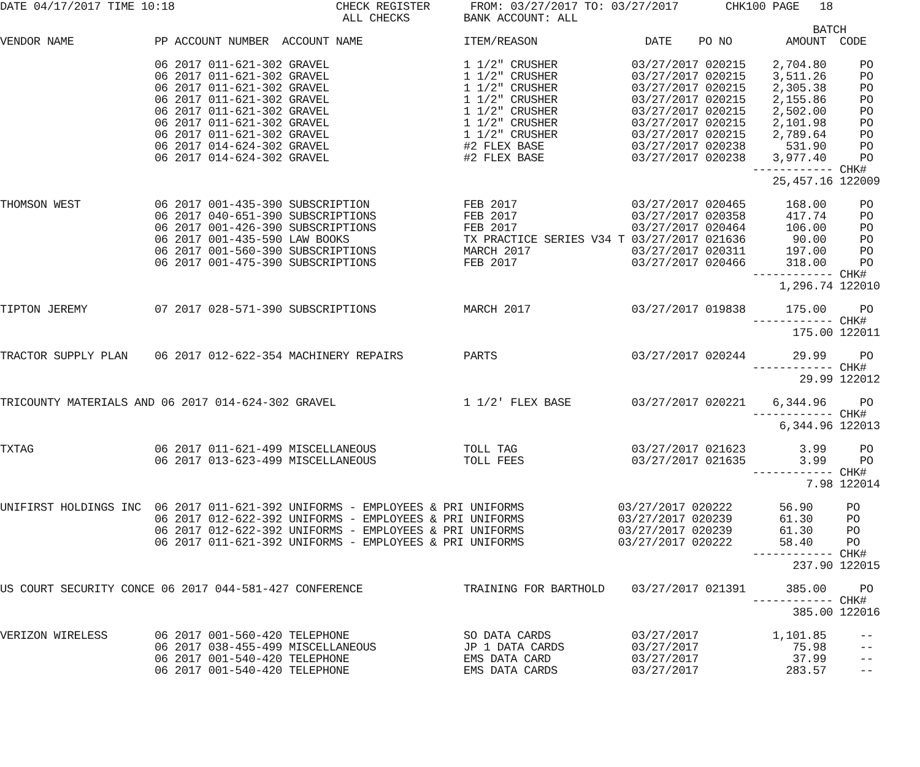DATE 04/17/2017 TIME 10:18                        CHECK REGISTER      FROM: 03/27/2017 TO: 03/27/2017       CHK100 PAGE   18
                                                   ALL CHECKS        BANK ACCOUNT: ALL
                                                                                                                         BATCH
VENDOR NAME            PP ACCOUNT NUMBER  ACCOUNT NAME               ITEM/REASON                DATE    PO NO        AMOUNT  CODE

                       06 2017 011-621-302 GRAVEL                    1 1/2" CRUSHER           03/27/2017 020215    2,704.80     PO
                       06 2017 011-621-302 GRAVEL                    1 1/2" CRUSHER           03/27/2017 020215    3,511.26     PO
                       06 2017 011-621-302 GRAVEL                    1 1/2" CRUSHER           03/27/2017 020215    2,305.38     PO
                       06 2017 011-621-302 GRAVEL                    1 1/2" CRUSHER           03/27/2017 020215    2,155.86     PO
                       06 2017 011-621-302 GRAVEL                    1 1/2" CRUSHER           03/27/2017 020215    2,502.00     PO
                       06 2017 011-621-302 GRAVEL                    1 1/2" CRUSHER           03/27/2017 020215    2,101.98     PO
                       06 2017 011-621-302 GRAVEL                    1 1/2" CRUSHER           03/27/2017 020215    2,789.64     PO
                       06 2017 014-624-302 GRAVEL                    #2 FLEX BASE             03/27/2017 020238      531.90     PO
                       06 2017 014-624-302 GRAVEL                    #2 FLEX BASE             03/27/2017 020238    3,977.40     PO
                                                                                                                ------------ CHK#
                                                                                                                   25,457.16 122009

THOMSON WEST           06 2017 001-435-390 SUBSCRIPTION              FEB 2017                 03/27/2017 020465      168.00     PO
                       06 2017 040-651-390 SUBSCRIPTIONS             FEB 2017                 03/27/2017 020358      417.74     PO
                       06 2017 001-426-390 SUBSCRIPTIONS             FEB 2017                 03/27/2017 020464      106.00     PO
                       06 2017 001-435-590 LAW BOOKS                 TX PRACTICE SERIES V34 T 03/27/2017 021636       90.00     PO
                       06 2017 001-560-390 SUBSCRIPTIONS             MARCH 2017               03/27/2017 020311      197.00     PO
                       06 2017 001-475-390 SUBSCRIPTIONS             FEB 2017                 03/27/2017 020466      318.00     PO
                                                                                                                ------------ CHK#
                                                                                                                    1,296.74 122010

TIPTON JEREMY          07 2017 028-571-390 SUBSCRIPTIONS             MARCH 2017               03/27/2017 019838      175.00     PO
                                                                                                                ------------ CHK#
                                                                                                                      175.00 122011

TRACTOR SUPPLY PLAN    06 2017 012-622-354 MACHINERY REPAIRS         PARTS                    03/27/2017 020244       29.99     PO
                                                                                                                ------------ CHK#
                                                                                                                       29.99 122012

TRICOUNTY MATERIALS AND 06 2017 014-624-302 GRAVEL                   1 1/2' FLEX BASE         03/27/2017 020221    6,344.96     PO
                                                                                                                ------------ CHK#
                                                                                                                    6,344.96 122013

TXTAG                  06 2017 011-621-499 MISCELLANEOUS             TOLL TAG                 03/27/2017 021623        3.99     PO
                       06 2017 013-623-499 MISCELLANEOUS             TOLL FEES                03/27/2017 021635        3.99     PO
                                                                                                                ------------ CHK#
                                                                                                                        7.98 122014

UNIFIRST HOLDINGS INC  06 2017 011-621-392 UNIFORMS - EMPLOYEES & PRI UNIFORMS              03/27/2017 020222       56.90     PO
                       06 2017 012-622-392 UNIFORMS - EMPLOYEES & PRI UNIFORMS              03/27/2017 020239       61.30     PO
                       06 2017 012-622-392 UNIFORMS - EMPLOYEES & PRI UNIFORMS              03/27/2017 020239       61.30     PO
                       06 2017 011-621-392 UNIFORMS - EMPLOYEES & PRI UNIFORMS              03/27/2017 020222       58.40     PO
                                                                                                                ------------ CHK#
                                                                                                                      237.90 122015

US COURT SECURITY CONCE 06 2017 044-581-427 CONFERENCE               TRAINING FOR BARTHOLD    03/27/2017 021391      385.00     PO
                                                                                                                ------------ CHK#
                                                                                                                      385.00 122016

VERIZON WIRELESS       06 2017 001-560-420 TELEPHONE                 SO DATA CARDS            03/27/2017           1,101.85     --
                       06 2017 038-455-499 MISCELLANEOUS             JP 1 DATA CARDS          03/27/2017              75.98     --
                       06 2017 001-540-420 TELEPHONE                 EMS DATA CARD            03/27/2017              37.99     --
                       06 2017 001-540-420 TELEPHONE                 EMS DATA CARDS           03/27/2017             283.57     --